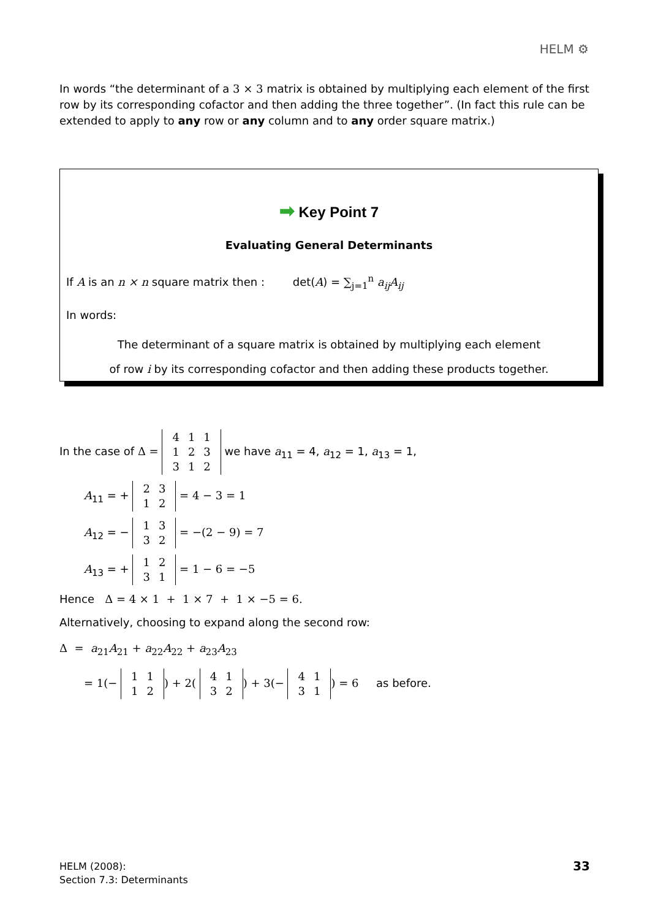HELM ⚙
In words “the determinant of a 3 × 3 matrix is obtained by multiplying each element of the first row by its corresponding cofactor and then adding the three together”. (In fact this rule can be extended to apply to any row or any column and to any order square matrix.)
➡ Key Point 7
Evaluating General Determinants
If A is an n × n square matrix then : det(A) = ∑<sub>j=1</sub><sup>n</sup> a<sub>ij</sub>A<sub>ij</sub>
In words:
The determinant of a square matrix is obtained by multiplying each element
of row i by its corresponding cofactor and then adding these products together.
In the case of Δ =
| 4 | 1 | 1 |
| 1 | 2 | 3 |
| 3 | 1 | 2 |
we have a<sub>11</sub> = 4, a<sub>12</sub> = 1, a<sub>13</sub> = 1,
A<sub>11</sub> = +
| 2 | 3 |
| 1 | 2 |
= 4 − 3 = 1
A<sub>12</sub> = −
| 1 | 3 |
| 3 | 2 |
= −(2 − 9) = 7
A<sub>13</sub> = +
| 1 | 2 |
| 3 | 1 |
= 1 − 6 = −5
Hence Δ = 4 × 1 + 1 × 7 + 1 × −5 = 6.
Alternatively, choosing to expand along the second row:
Δ = a<sub>21</sub>A<sub>21</sub> + a<sub>22</sub>A<sub>22</sub> + a<sub>23</sub>A<sub>23</sub>
= 1(−
| 1 | 1 |
| 1 | 2 |
) + 2(
| 4 | 1 |
| 3 | 2 |
) + 3(−
| 4 | 1 |
| 3 | 1 |
) = 6 as before.
HELM (2008):
Section 7.3: Determinants
33